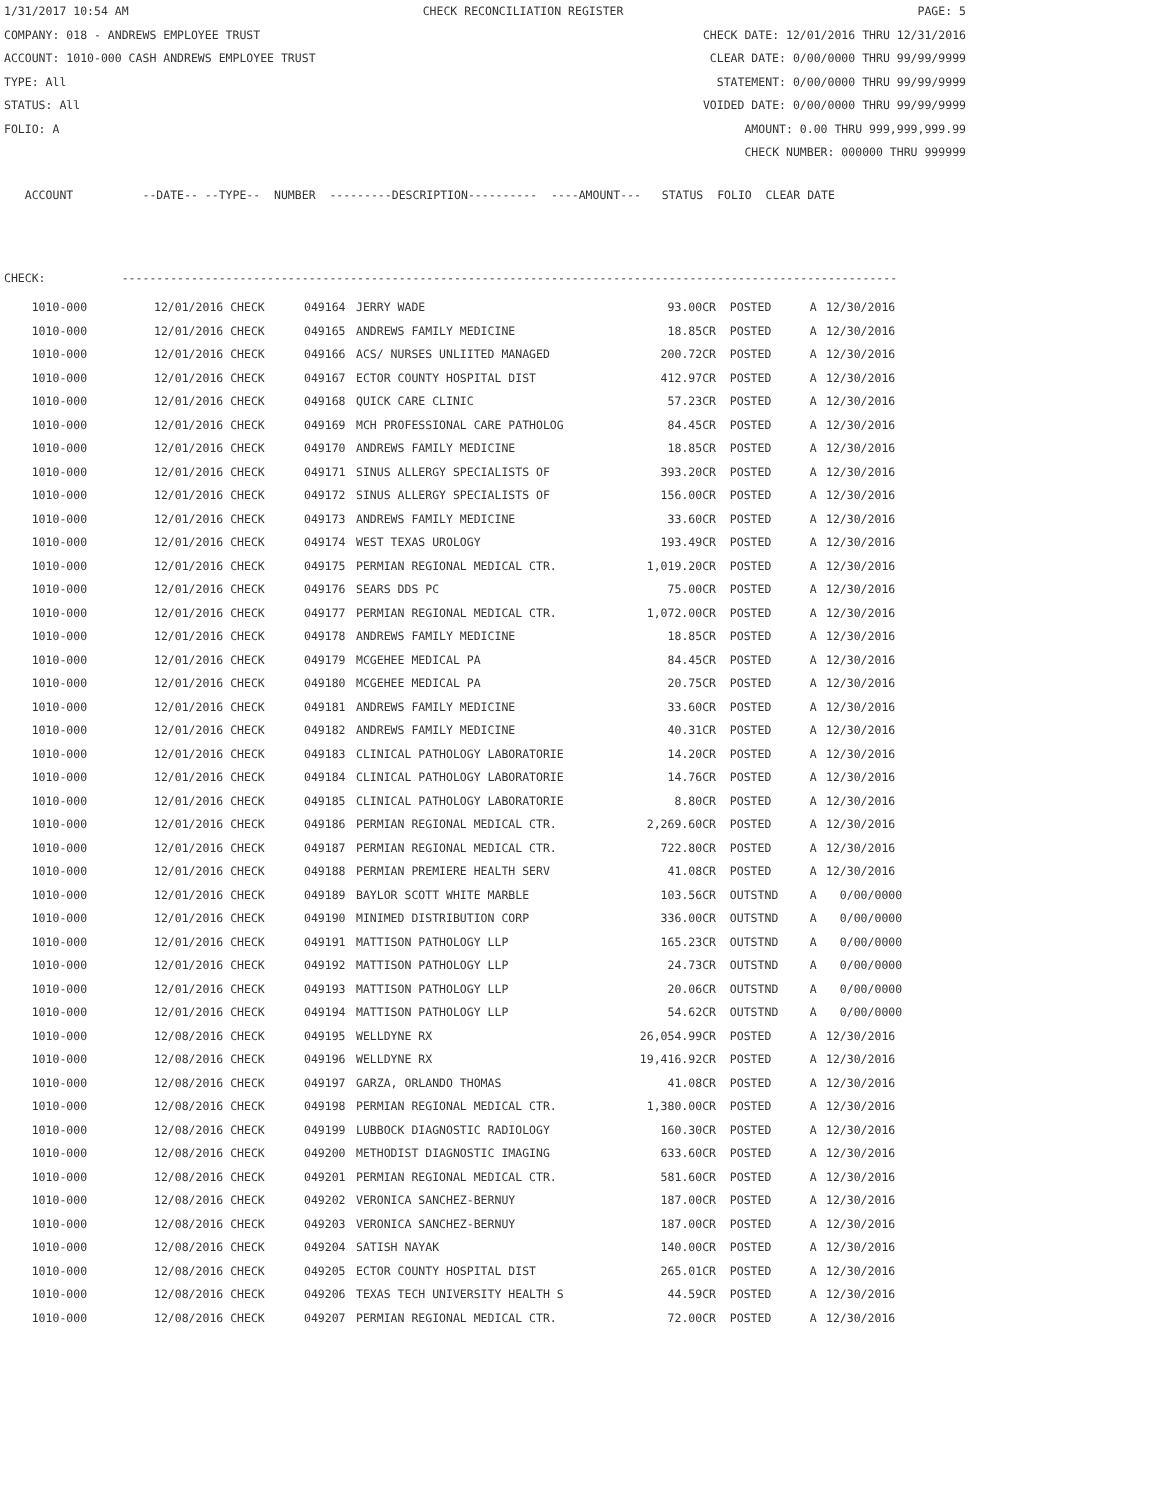1/31/2017 10:54 AM CHECK RECONCILIATION REGISTER PAGE: 5
COMPANY: 018 - ANDREWS EMPLOYEE TRUST CHECK DATE: 12/01/2016 THRU 12/31/2016
ACCOUNT: 1010-000 CASH ANDREWS EMPLOYEE TRUST CLEAR DATE: 0/00/0000 THRU 99/99/9999
TYPE: All STATEMENT: 0/00/0000 THRU 99/99/9999
STATUS: All VOIDED DATE: 0/00/0000 THRU 99/99/9999
FOLIO: A AMOUNT: 0.00 THRU 999,999,999.99
CHECK NUMBER: 000000 THRU 999999
ACCOUNT --DATE-- --TYPE-- NUMBER ---------DESCRIPTION---------- ----AMOUNT--- STATUS FOLIO CLEAR DATE
CHECK: ----------------------------------------------------------------------------------------------------------------
| 1010-000 | 12/01/2016 CHECK | 049164 | JERRY WADE | 93.00CR | POSTED | A | 12/30/2016 |
| 1010-000 | 12/01/2016 CHECK | 049165 | ANDREWS FAMILY MEDICINE | 18.85CR | POSTED | A | 12/30/2016 |
| 1010-000 | 12/01/2016 CHECK | 049166 | ACS/ NURSES UNLIITED MANAGED | 200.72CR | POSTED | A | 12/30/2016 |
| 1010-000 | 12/01/2016 CHECK | 049167 | ECTOR COUNTY HOSPITAL DIST | 412.97CR | POSTED | A | 12/30/2016 |
| 1010-000 | 12/01/2016 CHECK | 049168 | QUICK CARE CLINIC | 57.23CR | POSTED | A | 12/30/2016 |
| 1010-000 | 12/01/2016 CHECK | 049169 | MCH PROFESSIONAL CARE PATHOLOG | 84.45CR | POSTED | A | 12/30/2016 |
| 1010-000 | 12/01/2016 CHECK | 049170 | ANDREWS FAMILY MEDICINE | 18.85CR | POSTED | A | 12/30/2016 |
| 1010-000 | 12/01/2016 CHECK | 049171 | SINUS ALLERGY SPECIALISTS OF | 393.20CR | POSTED | A | 12/30/2016 |
| 1010-000 | 12/01/2016 CHECK | 049172 | SINUS ALLERGY SPECIALISTS OF | 156.00CR | POSTED | A | 12/30/2016 |
| 1010-000 | 12/01/2016 CHECK | 049173 | ANDREWS FAMILY MEDICINE | 33.60CR | POSTED | A | 12/30/2016 |
| 1010-000 | 12/01/2016 CHECK | 049174 | WEST TEXAS UROLOGY | 193.49CR | POSTED | A | 12/30/2016 |
| 1010-000 | 12/01/2016 CHECK | 049175 | PERMIAN REGIONAL MEDICAL CTR. | 1,019.20CR | POSTED | A | 12/30/2016 |
| 1010-000 | 12/01/2016 CHECK | 049176 | SEARS DDS PC | 75.00CR | POSTED | A | 12/30/2016 |
| 1010-000 | 12/01/2016 CHECK | 049177 | PERMIAN REGIONAL MEDICAL CTR. | 1,072.00CR | POSTED | A | 12/30/2016 |
| 1010-000 | 12/01/2016 CHECK | 049178 | ANDREWS FAMILY MEDICINE | 18.85CR | POSTED | A | 12/30/2016 |
| 1010-000 | 12/01/2016 CHECK | 049179 | MCGEHEE MEDICAL PA | 84.45CR | POSTED | A | 12/30/2016 |
| 1010-000 | 12/01/2016 CHECK | 049180 | MCGEHEE MEDICAL PA | 20.75CR | POSTED | A | 12/30/2016 |
| 1010-000 | 12/01/2016 CHECK | 049181 | ANDREWS FAMILY MEDICINE | 33.60CR | POSTED | A | 12/30/2016 |
| 1010-000 | 12/01/2016 CHECK | 049182 | ANDREWS FAMILY MEDICINE | 40.31CR | POSTED | A | 12/30/2016 |
| 1010-000 | 12/01/2016 CHECK | 049183 | CLINICAL PATHOLOGY LABORATORIE | 14.20CR | POSTED | A | 12/30/2016 |
| 1010-000 | 12/01/2016 CHECK | 049184 | CLINICAL PATHOLOGY LABORATORIE | 14.76CR | POSTED | A | 12/30/2016 |
| 1010-000 | 12/01/2016 CHECK | 049185 | CLINICAL PATHOLOGY LABORATORIE | 8.80CR | POSTED | A | 12/30/2016 |
| 1010-000 | 12/01/2016 CHECK | 049186 | PERMIAN REGIONAL MEDICAL CTR. | 2,269.60CR | POSTED | A | 12/30/2016 |
| 1010-000 | 12/01/2016 CHECK | 049187 | PERMIAN REGIONAL MEDICAL CTR. | 722.80CR | POSTED | A | 12/30/2016 |
| 1010-000 | 12/01/2016 CHECK | 049188 | PERMIAN PREMIERE HEALTH SERV | 41.08CR | POSTED | A | 12/30/2016 |
| 1010-000 | 12/01/2016 CHECK | 049189 | BAYLOR SCOTT WHITE MARBLE | 103.56CR | OUTSTND | A | 0/00/0000 |
| 1010-000 | 12/01/2016 CHECK | 049190 | MINIMED DISTRIBUTION CORP | 336.00CR | OUTSTND | A | 0/00/0000 |
| 1010-000 | 12/01/2016 CHECK | 049191 | MATTISON PATHOLOGY LLP | 165.23CR | OUTSTND | A | 0/00/0000 |
| 1010-000 | 12/01/2016 CHECK | 049192 | MATTISON PATHOLOGY LLP | 24.73CR | OUTSTND | A | 0/00/0000 |
| 1010-000 | 12/01/2016 CHECK | 049193 | MATTISON PATHOLOGY LLP | 20.06CR | OUTSTND | A | 0/00/0000 |
| 1010-000 | 12/01/2016 CHECK | 049194 | MATTISON PATHOLOGY LLP | 54.62CR | OUTSTND | A | 0/00/0000 |
| 1010-000 | 12/08/2016 CHECK | 049195 | WELLDYNE RX | 26,054.99CR | POSTED | A | 12/30/2016 |
| 1010-000 | 12/08/2016 CHECK | 049196 | WELLDYNE RX | 19,416.92CR | POSTED | A | 12/30/2016 |
| 1010-000 | 12/08/2016 CHECK | 049197 | GARZA, ORLANDO THOMAS | 41.08CR | POSTED | A | 12/30/2016 |
| 1010-000 | 12/08/2016 CHECK | 049198 | PERMIAN REGIONAL MEDICAL CTR. | 1,380.00CR | POSTED | A | 12/30/2016 |
| 1010-000 | 12/08/2016 CHECK | 049199 | LUBBOCK DIAGNOSTIC RADIOLOGY | 160.30CR | POSTED | A | 12/30/2016 |
| 1010-000 | 12/08/2016 CHECK | 049200 | METHODIST DIAGNOSTIC IMAGING | 633.60CR | POSTED | A | 12/30/2016 |
| 1010-000 | 12/08/2016 CHECK | 049201 | PERMIAN REGIONAL MEDICAL CTR. | 581.60CR | POSTED | A | 12/30/2016 |
| 1010-000 | 12/08/2016 CHECK | 049202 | VERONICA SANCHEZ-BERNUY | 187.00CR | POSTED | A | 12/30/2016 |
| 1010-000 | 12/08/2016 CHECK | 049203 | VERONICA SANCHEZ-BERNUY | 187.00CR | POSTED | A | 12/30/2016 |
| 1010-000 | 12/08/2016 CHECK | 049204 | SATISH NAYAK | 140.00CR | POSTED | A | 12/30/2016 |
| 1010-000 | 12/08/2016 CHECK | 049205 | ECTOR COUNTY HOSPITAL DIST | 265.01CR | POSTED | A | 12/30/2016 |
| 1010-000 | 12/08/2016 CHECK | 049206 | TEXAS TECH UNIVERSITY HEALTH S | 44.59CR | POSTED | A | 12/30/2016 |
| 1010-000 | 12/08/2016 CHECK | 049207 | PERMIAN REGIONAL MEDICAL CTR. | 72.00CR | POSTED | A | 12/30/2016 |